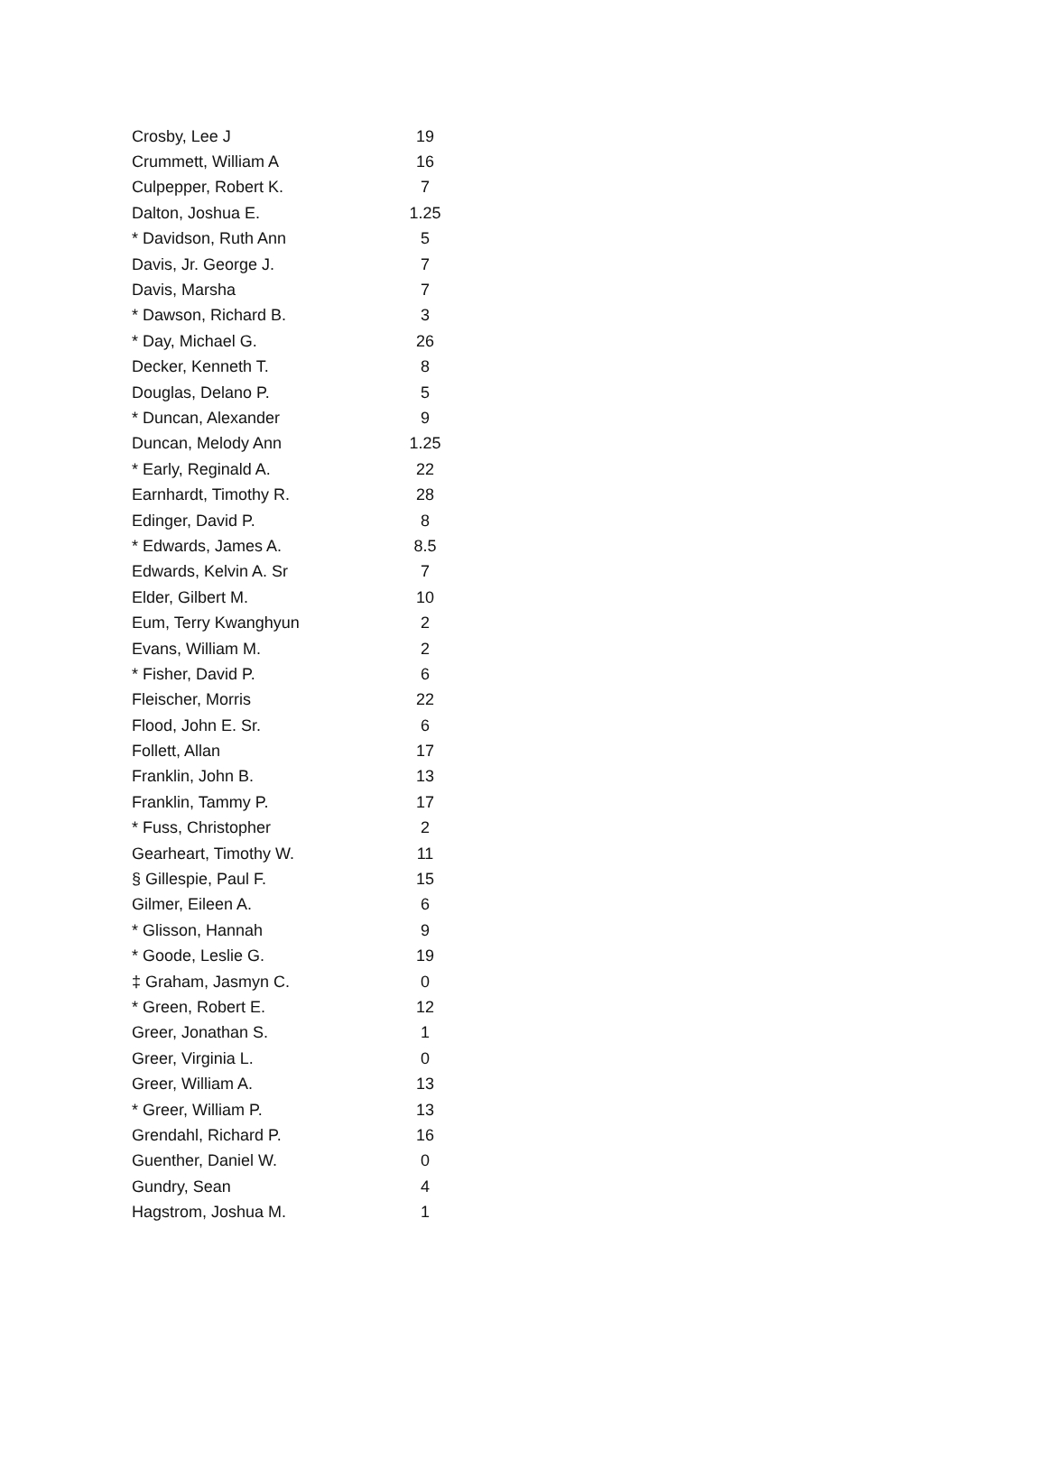| Crosby, Lee J | 19 |
| Crummett, William A | 16 |
| Culpepper, Robert K. | 7 |
| Dalton, Joshua E. | 1.25 |
| * Davidson, Ruth Ann | 5 |
| Davis, Jr. George J. | 7 |
| Davis, Marsha | 7 |
| * Dawson, Richard B. | 3 |
| * Day, Michael G. | 26 |
| Decker, Kenneth T. | 8 |
| Douglas, Delano P. | 5 |
| * Duncan, Alexander | 9 |
| Duncan, Melody Ann | 1.25 |
| * Early, Reginald A. | 22 |
| Earnhardt, Timothy R. | 28 |
| Edinger, David P. | 8 |
| * Edwards, James A. | 8.5 |
| Edwards, Kelvin A. Sr | 7 |
| Elder, Gilbert M. | 10 |
| Eum, Terry Kwanghyun | 2 |
| Evans, William M. | 2 |
| * Fisher, David P. | 6 |
| Fleischer, Morris | 22 |
| Flood, John E. Sr. | 6 |
| Follett, Allan | 17 |
| Franklin, John B. | 13 |
| Franklin, Tammy P. | 17 |
| * Fuss, Christopher | 2 |
| Gearheart, Timothy W. | 11 |
| § Gillespie, Paul F. | 15 |
| Gilmer, Eileen A. | 6 |
| * Glisson, Hannah | 9 |
| * Goode, Leslie G. | 19 |
| ‡ Graham, Jasmyn C. | 0 |
| * Green, Robert E. | 12 |
| Greer, Jonathan S. | 1 |
| Greer, Virginia L. | 0 |
| Greer, William A. | 13 |
| * Greer, William P. | 13 |
| Grendahl, Richard P. | 16 |
| Guenther, Daniel W. | 0 |
| Gundry, Sean | 4 |
| Hagstrom, Joshua M. | 1 |